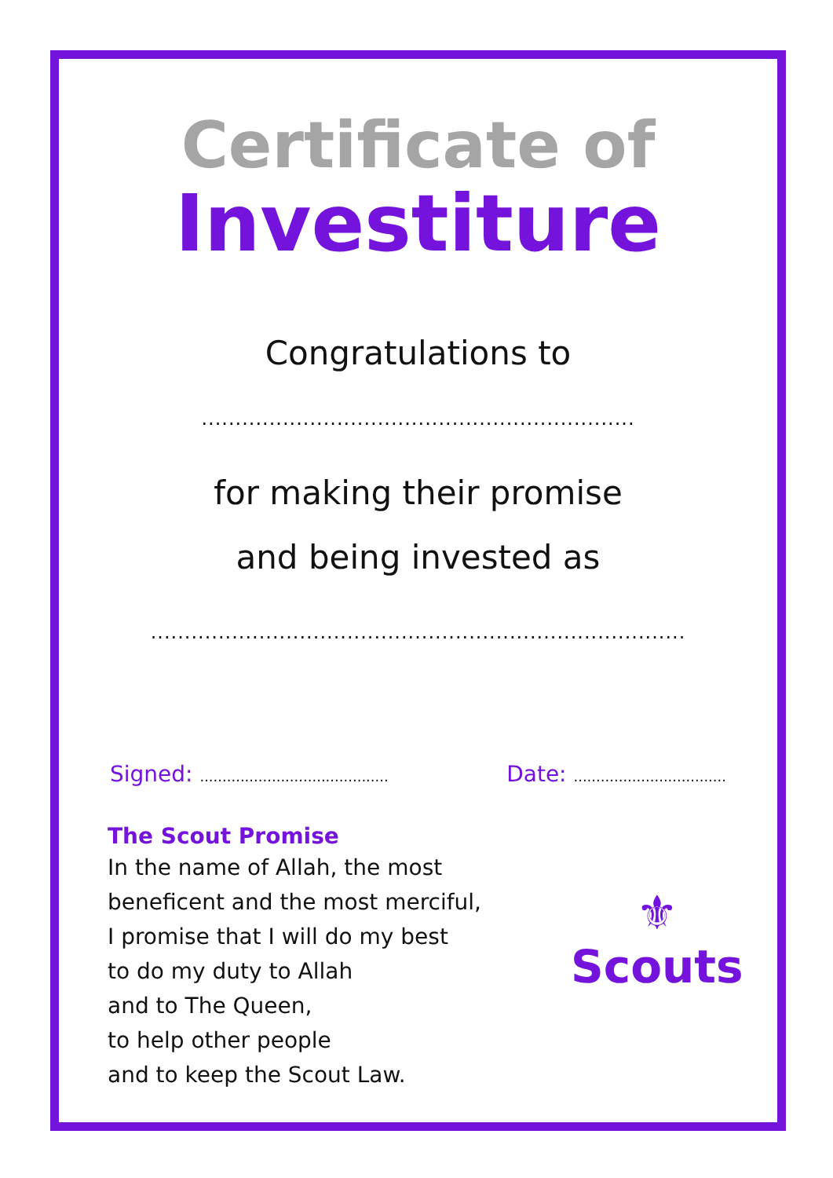Certificate of
Investiture
Congratulations to
................................................................
for making their promise
and being invested as
...............................................................................
Signed: ..........................................
Date: ..................................
The Scout Promise
In the name of Allah, the most beneficent and the most merciful,
I promise that I will do my best
to do my duty to Allah
and to The Queen,
to help other people
and to keep the Scout Law.
⚜
Scouts